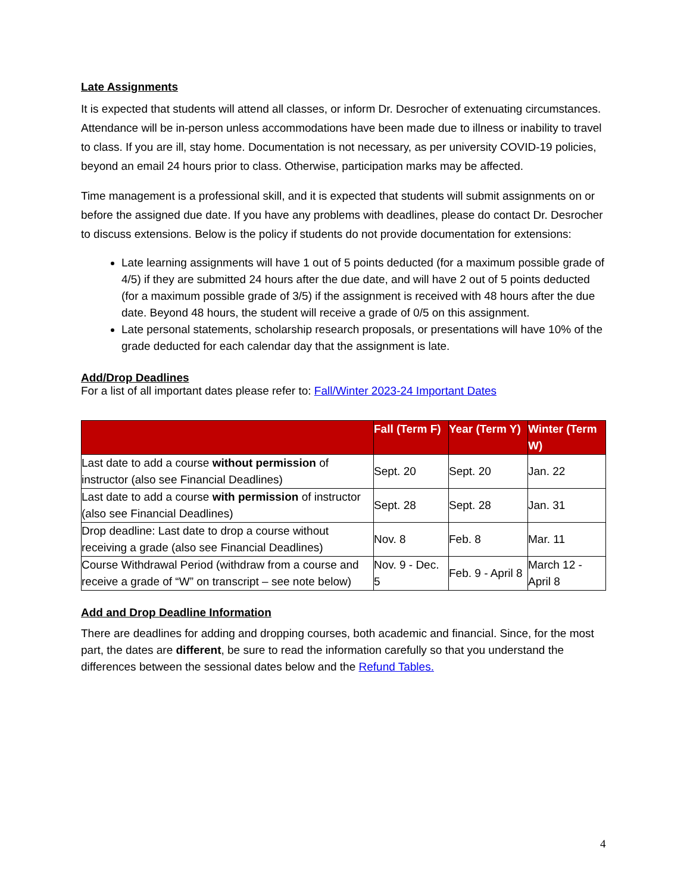Late Assignments
It is expected that students will attend all classes, or inform Dr. Desrocher of extenuating circumstances. Attendance will be in-person unless accommodations have been made due to illness or inability to travel to class. If you are ill, stay home. Documentation is not necessary, as per university COVID-19 policies, beyond an email 24 hours prior to class. Otherwise, participation marks may be affected.
Time management is a professional skill, and it is expected that students will submit assignments on or before the assigned due date. If you have any problems with deadlines, please do contact Dr. Desrocher to discuss extensions. Below is the policy if students do not provide documentation for extensions:
Late learning assignments will have 1 out of 5 points deducted (for a maximum possible grade of 4/5) if they are submitted 24 hours after the due date, and will have 2 out of 5 points deducted (for a maximum possible grade of 3/5) if the assignment is received with 48 hours after the due date. Beyond 48 hours, the student will receive a grade of 0/5 on this assignment.
Late personal statements, scholarship research proposals, or presentations will have 10% of the grade deducted for each calendar day that the assignment is late.
Add/Drop Deadlines
For a list of all important dates please refer to: Fall/Winter 2023-24 Important Dates
| | Fall (Term F) | Year (Term Y) | Winter (Term W) |
| --- | --- | --- | --- |
| Last date to add a course without permission of instructor (also see Financial Deadlines) | Sept. 20 | Sept. 20 | Jan. 22 |
| Last date to add a course with permission of instructor (also see Financial Deadlines) | Sept. 28 | Sept. 28 | Jan. 31 |
| Drop deadline: Last date to drop a course without receiving a grade (also see Financial Deadlines) | Nov. 8 | Feb. 8 | Mar. 11 |
| Course Withdrawal Period (withdraw from a course and receive a grade of “W” on transcript – see note below) | Nov. 9 - Dec. 5 | Feb. 9 - April 8 | March 12 - April 8 |
Add and Drop Deadline Information
There are deadlines for adding and dropping courses, both academic and financial. Since, for the most part, the dates are different, be sure to read the information carefully so that you understand the differences between the sessional dates below and the Refund Tables.
4